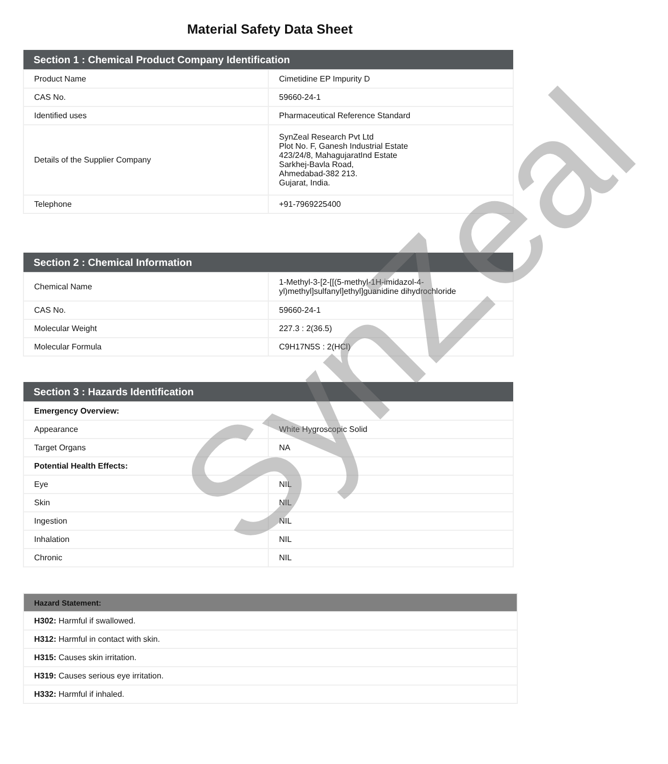Material Safety Data Sheet
| Section 1 : Chemical Product Company Identification | |
| --- | --- |
| Product Name | Cimetidine EP Impurity D |
| CAS No. | 59660-24-1 |
| Identified uses | Pharmaceutical Reference Standard |
| Details of the Supplier Company | SynZeal Research Pvt Ltd Plot No. F, Ganesh Industrial Estate 423/24/8, MahagujaratInd Estate Sarkhej-Bavla Road, Ahmedabad-382 213. Gujarat, India. |
| Telephone | +91-7969225400 |
| Section 2 : Chemical Information | |
| --- | --- |
| Chemical Name | 1-Methyl-3-[2-[[(5-methyl-1H-imidazol-4-yl)methyl]sulfanyl]ethyl]guanidine dihydrochloride |
| CAS No. | 59660-24-1 |
| Molecular Weight | 227.3 : 2(36.5) |
| Molecular Formula | C9H17N5S : 2(HCl) |
| Section 3 : Hazards Identification | |
| --- | --- |
| Emergency Overview: | |
| Appearance | White Hygroscopic Solid |
| Target Organs | NA |
| Potential Health Effects: | |
| Eye | NIL |
| Skin | NIL |
| Ingestion | NIL |
| Inhalation | NIL |
| Chronic | NIL |
| Hazard Statement: |
| --- |
| H302: Harmful if swallowed. |
| H312: Harmful in contact with skin. |
| H315: Causes skin irritation. |
| H319: Causes serious eye irritation. |
| H332: Harmful if inhaled. |
SynZeal